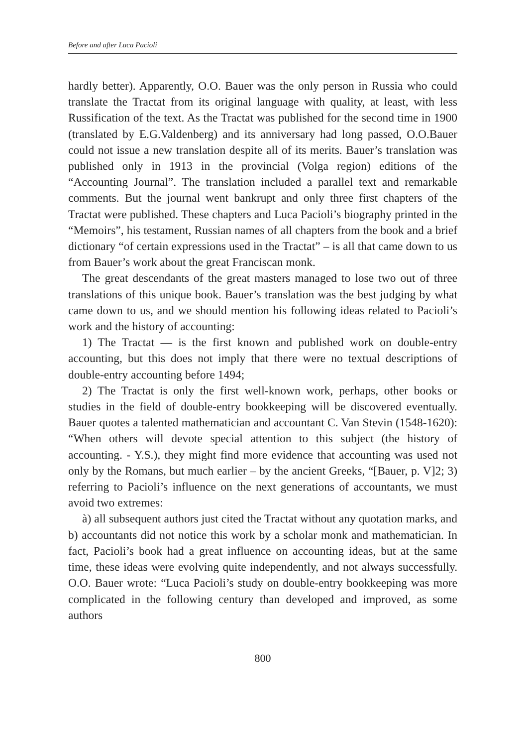Before and after Luca Pacioli
hardly better). Apparently, O.O. Bauer was the only person in Russia who could translate the Tractat from its original language with quality, at least, with less Russification of the text. As the Tractat was published for the second time in 1900 (translated by E.G.Valdenberg) and its anniversary had long passed, O.O.Bauer could not issue a new translation despite all of its merits. Bauer’s translation was published only in 1913 in the provincial (Volga region) editions of the “Accounting Journal”. The translation included a parallel text and remarkable comments. But the journal went bankrupt and only three first chapters of the Tractat were published. These chapters and Luca Pacioli’s biography printed in the “Memoirs”, his testament, Russian names of all chapters from the book and a brief dictionary “of certain expressions used in the Tractat” – is all that came down to us from Bauer’s work about the great Franciscan monk.
The great descendants of the great masters managed to lose two out of three translations of this unique book. Bauer’s translation was the best judging by what came down to us, and we should mention his following ideas related to Pacioli’s work and the history of accounting:
1) The Tractat — is the first known and published work on double-entry accounting, but this does not imply that there were no textual descriptions of double-entry accounting before 1494;
2) The Tractat is only the first well-known work, perhaps, other books or studies in the field of double-entry bookkeeping will be discovered eventually. Bauer quotes a talented mathematician and accountant C. Van Stevin (1548-1620): “When others will devote special attention to this subject (the history of accounting. - Y.S.), they might find more evidence that accounting was used not only by the Romans, but much earlier – by the ancient Greeks, “[Bauer, p. V]2; 3) referring to Pacioli’s influence on the next generations of accountants, we must avoid two extremes:
à) all subsequent authors just cited the Tractat without any quotation marks, and b) accountants did not notice this work by a scholar monk and mathematician. In fact, Pacioli’s book had a great influence on accounting ideas, but at the same time, these ideas were evolving quite independently, and not always successfully. O.O. Bauer wrote: “Luca Pacioli’s study on double-entry bookkeeping was more complicated in the following century than developed and improved, as some authors
800